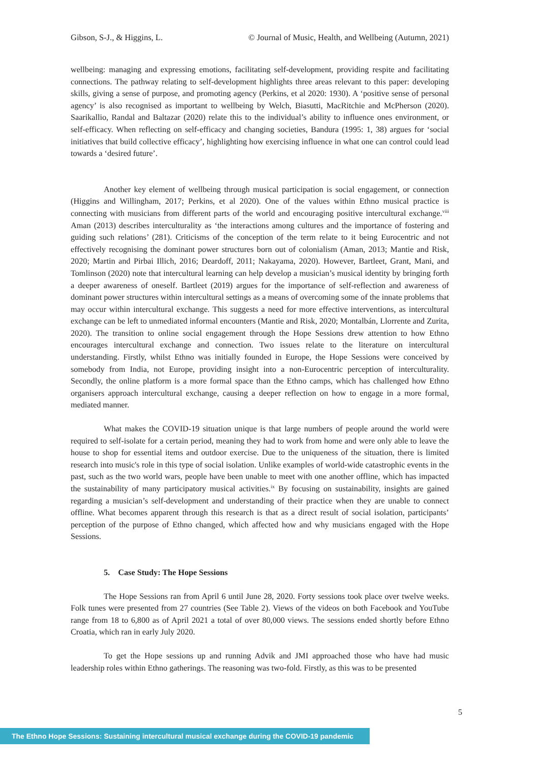Gibson, S-J., & Higgins, L. © Journal of Music, Health, and Wellbeing (Autumn, 2021)
wellbeing: managing and expressing emotions, facilitating self-development, providing respite and facilitating connections. The pathway relating to self-development highlights three areas relevant to this paper: developing skills, giving a sense of purpose, and promoting agency (Perkins, et al 2020: 1930). A ‘positive sense of personal agency’ is also recognised as important to wellbeing by Welch, Biasutti, MacRitchie and McPherson (2020). Saarikallio, Randal and Baltazar (2020) relate this to the individual’s ability to influence ones environment, or self-efficacy. When reflecting on self-efficacy and changing societies, Bandura (1995: 1, 38) argues for ‘social initiatives that build collective efficacy’, highlighting how exercising influence in what one can control could lead towards a ‘desired future’.
Another key element of wellbeing through musical participation is social engagement, or connection (Higgins and Willingham, 2017; Perkins, et al 2020). One of the values within Ethno musical practice is connecting with musicians from different parts of the world and encouraging positive intercultural exchange.<sup>viii</sup> Aman (2013) describes interculturality as ‘the interactions among cultures and the importance of fostering and guiding such relations’ (281). Criticisms of the conception of the term relate to it being Eurocentric and not effectively recognising the dominant power structures born out of colonialism (Aman, 2013; Mantie and Risk, 2020; Martin and Pirbai Illich, 2016; Deardoff, 2011; Nakayama, 2020). However, Bartleet, Grant, Mani, and Tomlinson (2020) note that intercultural learning can help develop a musician’s musical identity by bringing forth a deeper awareness of oneself. Bartleet (2019) argues for the importance of self-reflection and awareness of dominant power structures within intercultural settings as a means of overcoming some of the innate problems that may occur within intercultural exchange. This suggests a need for more effective interventions, as intercultural exchange can be left to unmediated informal encounters (Mantie and Risk, 2020; Montalbán, Llorrente and Zurita, 2020). The transition to online social engagement through the Hope Sessions drew attention to how Ethno encourages intercultural exchange and connection. Two issues relate to the literature on intercultural understanding. Firstly, whilst Ethno was initially founded in Europe, the Hope Sessions were conceived by somebody from India, not Europe, providing insight into a non-Eurocentric perception of interculturality. Secondly, the online platform is a more formal space than the Ethno camps, which has challenged how Ethno organisers approach intercultural exchange, causing a deeper reflection on how to engage in a more formal, mediated manner.
What makes the COVID-19 situation unique is that large numbers of people around the world were required to self-isolate for a certain period, meaning they had to work from home and were only able to leave the house to shop for essential items and outdoor exercise. Due to the uniqueness of the situation, there is limited research into music's role in this type of social isolation. Unlike examples of world-wide catastrophic events in the past, such as the two world wars, people have been unable to meet with one another offline, which has impacted the sustainability of many participatory musical activities.<sup>ix</sup> By focusing on sustainability, insights are gained regarding a musician’s self-development and understanding of their practice when they are unable to connect offline. What becomes apparent through this research is that as a direct result of social isolation, participants’ perception of the purpose of Ethno changed, which affected how and why musicians engaged with the Hope Sessions.
5. Case Study: The Hope Sessions
The Hope Sessions ran from April 6 until June 28, 2020. Forty sessions took place over twelve weeks. Folk tunes were presented from 27 countries (See Table 2). Views of the videos on both Facebook and YouTube range from 18 to 6,800 as of April 2021 a total of over 80,000 views. The sessions ended shortly before Ethno Croatia, which ran in early July 2020.
To get the Hope sessions up and running Advik and JMI approached those who have had music leadership roles within Ethno gatherings. The reasoning was two-fold. Firstly, as this was to be presented
5
The Ethno Hope Sessions: Sustaining intercultural musical exchange during the COVID-19 pandemic